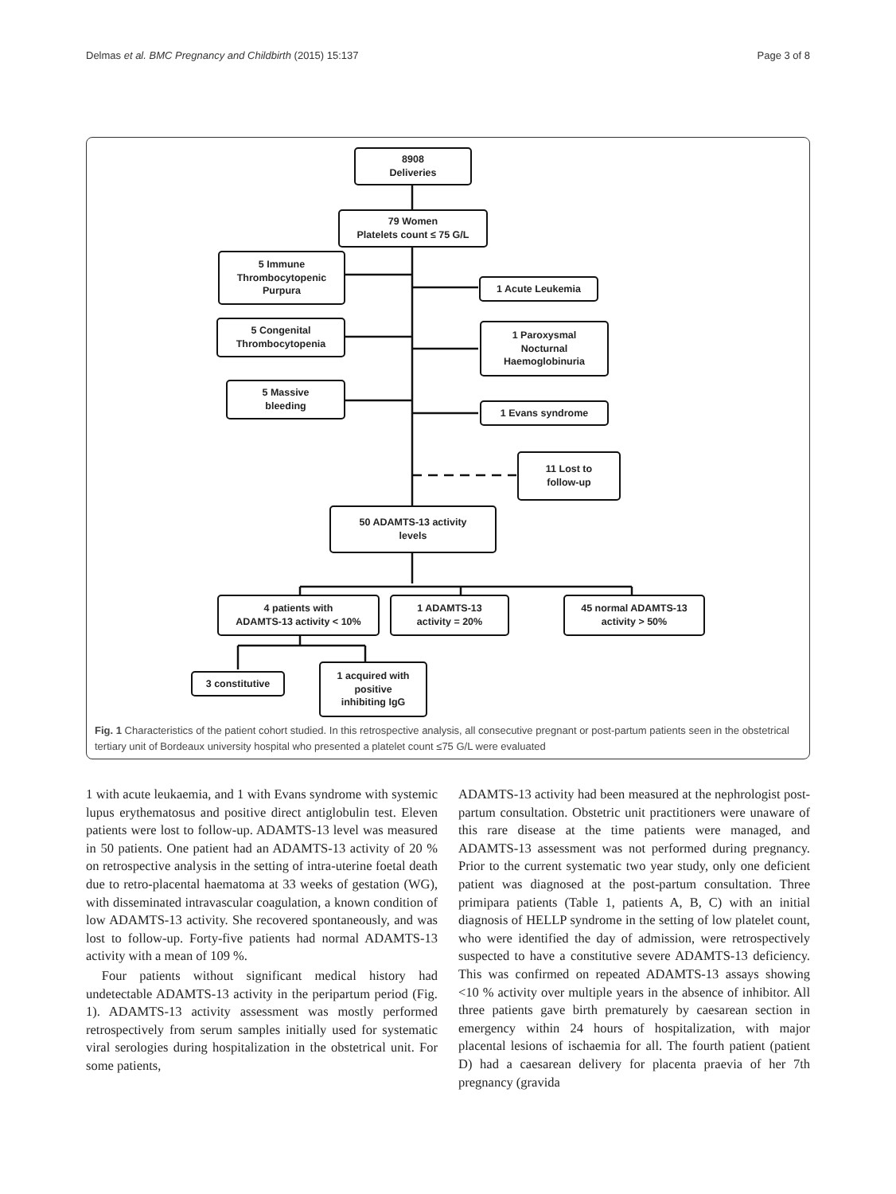Delmas et al. BMC Pregnancy and Childbirth (2015) 15:137 Page 3 of 8
8908
Deliveries
79 Women
Platelets count ≤ 75 G/L
5 Immune
Thrombocytopenic
Purpura
1 Acute Leukemia
5 Congenital
Thrombocytopenia
1 Paroxysmal
Nocturnal
Haemoglobinuria
5 Massive
bleeding
1 Evans syndrome
11 Lost to
follow-up
50 ADAMTS-13 activity
levels
4 patients with
ADAMTS-13 activity < 10%
1 ADAMTS-13
activity = 20%
45 normal ADAMTS-13
activity > 50%
3 constitutive
1 acquired with
positive
inhibiting IgG
Fig. 1 Characteristics of the patient cohort studied. In this retrospective analysis, all consecutive pregnant or post-partum patients seen in the obstetrical tertiary unit of Bordeaux university hospital who presented a platelet count ≤75 G/L were evaluated
1 with acute leukaemia, and 1 with Evans syndrome with systemic lupus erythematosus and positive direct antiglobulin test. Eleven patients were lost to follow-up. ADAMTS-13 level was measured in 50 patients. One patient had an ADAMTS-13 activity of 20 % on retrospective analysis in the setting of intra-uterine foetal death due to retro-placental haematoma at 33 weeks of gestation (WG), with disseminated intravascular coagulation, a known condition of low ADAMTS-13 activity. She recovered spontaneously, and was lost to follow-up. Forty-five patients had normal ADAMTS-13 activity with a mean of 109 %.
Four patients without significant medical history had undetectable ADAMTS-13 activity in the peripartum period (Fig. 1). ADAMTS-13 activity assessment was mostly performed retrospectively from serum samples initially used for systematic viral serologies during hospitalization in the obstetrical unit. For some patients,
ADAMTS-13 activity had been measured at the nephrologist post-partum consultation. Obstetric unit practitioners were unaware of this rare disease at the time patients were managed, and ADAMTS-13 assessment was not performed during pregnancy. Prior to the current systematic two year study, only one deficient patient was diagnosed at the post-partum consultation. Three primipara patients (Table 1, patients A, B, C) with an initial diagnosis of HELLP syndrome in the setting of low platelet count, who were identified the day of admission, were retrospectively suspected to have a constitutive severe ADAMTS-13 deficiency. This was confirmed on repeated ADAMTS-13 assays showing <10 % activity over multiple years in the absence of inhibitor. All three patients gave birth prematurely by caesarean section in emergency within 24 hours of hospitalization, with major placental lesions of ischaemia for all. The fourth patient (patient D) had a caesarean delivery for placenta praevia of her 7th pregnancy (gravida